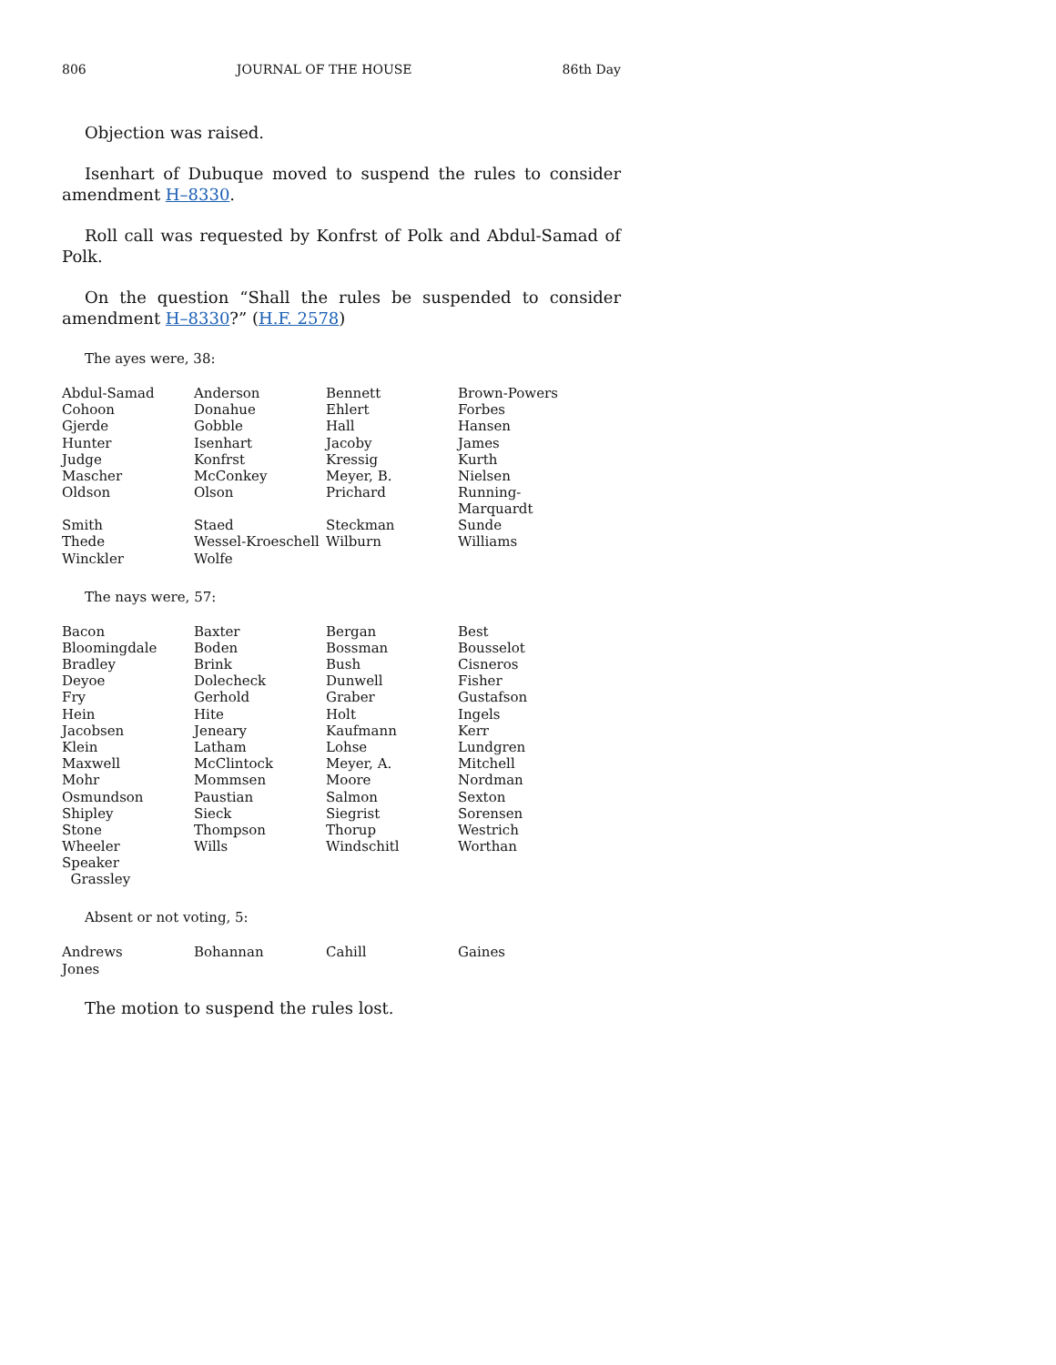806 JOURNAL OF THE HOUSE 86th Day
Objection was raised.
Isenhart of Dubuque moved to suspend the rules to consider amendment H–8330.
Roll call was requested by Konfrst of Polk and Abdul-Samad of Polk.
On the question “Shall the rules be suspended to consider amendment H–8330?” (H.F. 2578)
The ayes were, 38:
| Abdul-Samad | Anderson | Bennett | Brown-Powers |
| Cohoon | Donahue | Ehlert | Forbes |
| Gjerde | Gobble | Hall | Hansen |
| Hunter | Isenhart | Jacoby | James |
| Judge | Konfrst | Kressig | Kurth |
| Mascher | McConkey | Meyer, B. | Nielsen |
| Oldson | Olson | Prichard | Running-Marquardt |
| Smith | Staed | Steckman | Sunde |
| Thede | Wessel-Kroeschell | Wilburn | Williams |
| Winckler | Wolfe | | |
The nays were, 57:
| Bacon | Baxter | Bergan | Best |
| Bloomingdale | Boden | Bossman | Bousselot |
| Bradley | Brink | Bush | Cisneros |
| Deyoe | Dolecheck | Dunwell | Fisher |
| Fry | Gerhold | Graber | Gustafson |
| Hein | Hite | Holt | Ingels |
| Jacobsen | Jeneary | Kaufmann | Kerr |
| Klein | Latham | Lohse | Lundgren |
| Maxwell | McClintock | Meyer, A. | Mitchell |
| Mohr | Mommsen | Moore | Nordman |
| Osmundson | Paustian | Salmon | Sexton |
| Shipley | Sieck | Siegrist | Sorensen |
| Stone | Thompson | Thorup | Westrich |
| Wheeler | Wills | Windschitl | Worthan |
| Speaker Grassley | | | |
Absent or not voting, 5:
| Andrews | Bohannan | Cahill | Gaines |
| Jones | | | |
The motion to suspend the rules lost.